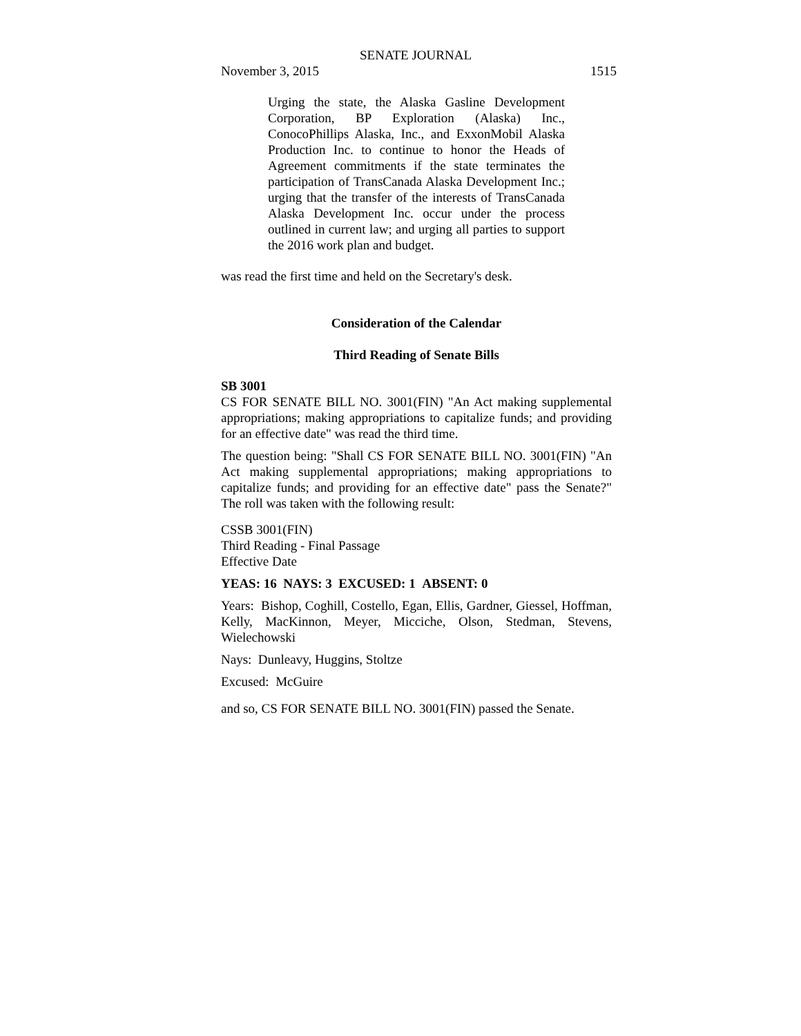SENATE JOURNAL
November 3, 2015 1515
Urging the state, the Alaska Gasline Development Corporation, BP Exploration (Alaska) Inc., ConocoPhillips Alaska, Inc., and ExxonMobil Alaska Production Inc. to continue to honor the Heads of Agreement commitments if the state terminates the participation of TransCanada Alaska Development Inc.; urging that the transfer of the interests of TransCanada Alaska Development Inc. occur under the process outlined in current law; and urging all parties to support the 2016 work plan and budget.
was read the first time and held on the Secretary's desk.
Consideration of the Calendar
Third Reading of Senate Bills
SB 3001
CS FOR SENATE BILL NO. 3001(FIN) "An Act making supplemental appropriations; making appropriations to capitalize funds; and providing for an effective date" was read the third time.
The question being: "Shall CS FOR SENATE BILL NO. 3001(FIN) "An Act making supplemental appropriations; making appropriations to capitalize funds; and providing for an effective date" pass the Senate?" The roll was taken with the following result:
CSSB 3001(FIN)
Third Reading - Final Passage
Effective Date
YEAS: 16 NAYS: 3 EXCUSED: 1 ABSENT: 0
Years: Bishop, Coghill, Costello, Egan, Ellis, Gardner, Giessel, Hoffman, Kelly, MacKinnon, Meyer, Micciche, Olson, Stedman, Stevens, Wielechowski
Nays: Dunleavy, Huggins, Stoltze
Excused: McGuire
and so, CS FOR SENATE BILL NO. 3001(FIN) passed the Senate.